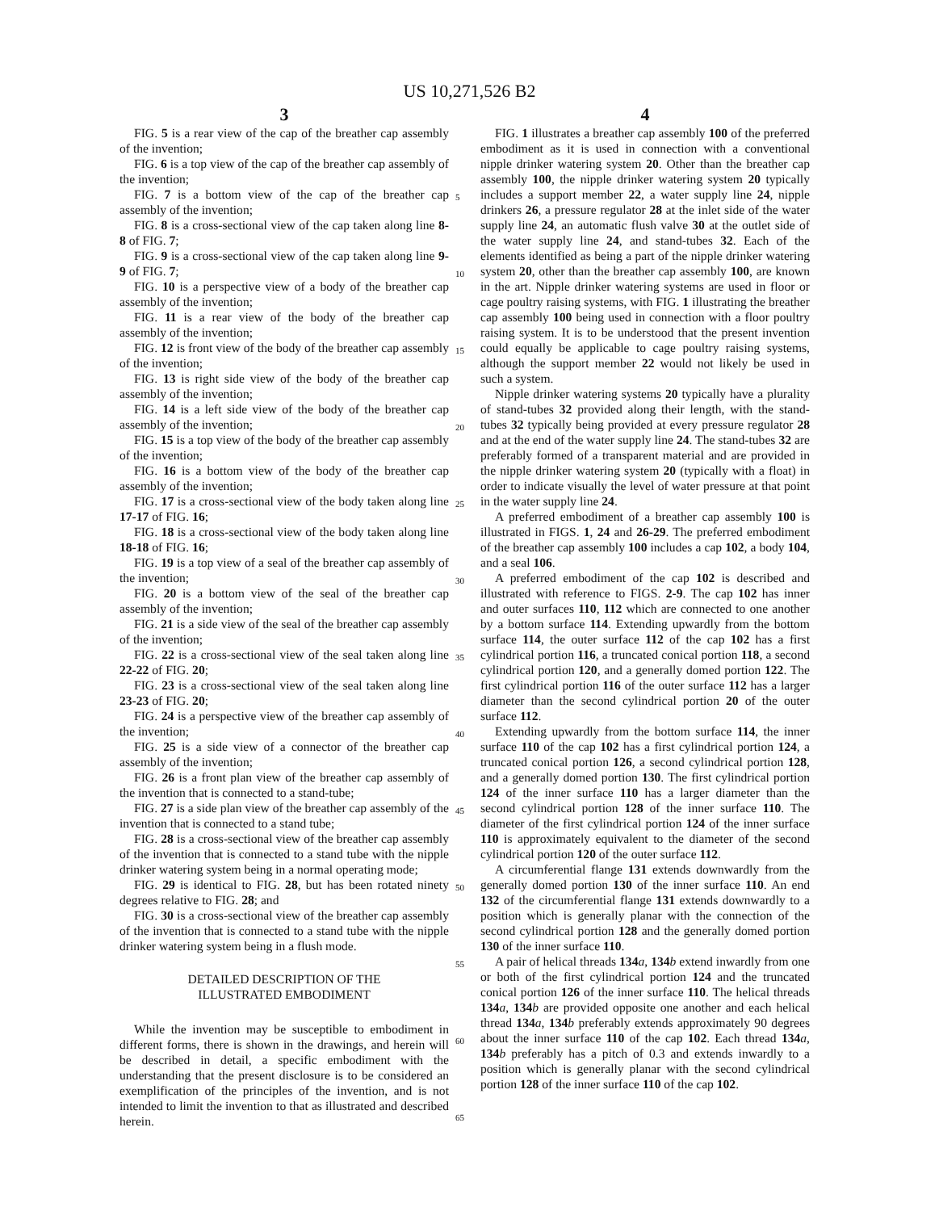US 10,271,526 B2
3
FIG. 5 is a rear view of the cap of the breather cap assembly of the invention;
FIG. 6 is a top view of the cap of the breather cap assembly of the invention;
FIG. 7 is a bottom view of the cap of the breather cap assembly of the invention;
FIG. 8 is a cross-sectional view of the cap taken along line 8-8 of FIG. 7;
FIG. 9 is a cross-sectional view of the cap taken along line 9-9 of FIG. 7;
FIG. 10 is a perspective view of a body of the breather cap assembly of the invention;
FIG. 11 is a rear view of the body of the breather cap assembly of the invention;
FIG. 12 is front view of the body of the breather cap assembly of the invention;
FIG. 13 is right side view of the body of the breather cap assembly of the invention;
FIG. 14 is a left side view of the body of the breather cap assembly of the invention;
FIG. 15 is a top view of the body of the breather cap assembly of the invention;
FIG. 16 is a bottom view of the body of the breather cap assembly of the invention;
FIG. 17 is a cross-sectional view of the body taken along line 17-17 of FIG. 16;
FIG. 18 is a cross-sectional view of the body taken along line 18-18 of FIG. 16;
FIG. 19 is a top view of a seal of the breather cap assembly of the invention;
FIG. 20 is a bottom view of the seal of the breather cap assembly of the invention;
FIG. 21 is a side view of the seal of the breather cap assembly of the invention;
FIG. 22 is a cross-sectional view of the seal taken along line 22-22 of FIG. 20;
FIG. 23 is a cross-sectional view of the seal taken along line 23-23 of FIG. 20;
FIG. 24 is a perspective view of the breather cap assembly of the invention;
FIG. 25 is a side view of a connector of the breather cap assembly of the invention;
FIG. 26 is a front plan view of the breather cap assembly of the invention that is connected to a stand-tube;
FIG. 27 is a side plan view of the breather cap assembly of the invention that is connected to a stand tube;
FIG. 28 is a cross-sectional view of the breather cap assembly of the invention that is connected to a stand tube with the nipple drinker watering system being in a normal operating mode;
FIG. 29 is identical to FIG. 28, but has been rotated ninety degrees relative to FIG. 28; and
FIG. 30 is a cross-sectional view of the breather cap assembly of the invention that is connected to a stand tube with the nipple drinker watering system being in a flush mode.
DETAILED DESCRIPTION OF THE
ILLUSTRATED EMBODIMENT
While the invention may be susceptible to embodiment in different forms, there is shown in the drawings, and herein will be described in detail, a specific embodiment with the understanding that the present disclosure is to be considered an exemplification of the principles of the invention, and is not intended to limit the invention to that as illustrated and described herein.
4
FIG. 1 illustrates a breather cap assembly 100 of the preferred embodiment as it is used in connection with a conventional nipple drinker watering system 20. Other than the breather cap assembly 100, the nipple drinker watering system 20 typically includes a support member 22, a water supply line 24, nipple drinkers 26, a pressure regulator 28 at the inlet side of the water supply line 24, an automatic flush valve 30 at the outlet side of the water supply line 24, and stand-tubes 32. Each of the elements identified as being a part of the nipple drinker watering system 20, other than the breather cap assembly 100, are known in the art. Nipple drinker watering systems are used in floor or cage poultry raising systems, with FIG. 1 illustrating the breather cap assembly 100 being used in connection with a floor poultry raising system. It is to be understood that the present invention could equally be applicable to cage poultry raising systems, although the support member 22 would not likely be used in such a system.
Nipple drinker watering systems 20 typically have a plurality of stand-tubes 32 provided along their length, with the stand-tubes 32 typically being provided at every pressure regulator 28 and at the end of the water supply line 24. The stand-tubes 32 are preferably formed of a transparent material and are provided in the nipple drinker watering system 20 (typically with a float) in order to indicate visually the level of water pressure at that point in the water supply line 24.
A preferred embodiment of a breather cap assembly 100 is illustrated in FIGS. 1, 24 and 26-29. The preferred embodiment of the breather cap assembly 100 includes a cap 102, a body 104, and a seal 106.
A preferred embodiment of the cap 102 is described and illustrated with reference to FIGS. 2-9. The cap 102 has inner and outer surfaces 110, 112 which are connected to one another by a bottom surface 114. Extending upwardly from the bottom surface 114, the outer surface 112 of the cap 102 has a first cylindrical portion 116, a truncated conical portion 118, a second cylindrical portion 120, and a generally domed portion 122. The first cylindrical portion 116 of the outer surface 112 has a larger diameter than the second cylindrical portion 20 of the outer surface 112.
Extending upwardly from the bottom surface 114, the inner surface 110 of the cap 102 has a first cylindrical portion 124, a truncated conical portion 126, a second cylindrical portion 128, and a generally domed portion 130. The first cylindrical portion 124 of the inner surface 110 has a larger diameter than the second cylindrical portion 128 of the inner surface 110. The diameter of the first cylindrical portion 124 of the inner surface 110 is approximately equivalent to the diameter of the second cylindrical portion 120 of the outer surface 112.
A circumferential flange 131 extends downwardly from the generally domed portion 130 of the inner surface 110. An end 132 of the circumferential flange 131 extends downwardly to a position which is generally planar with the connection of the second cylindrical portion 128 and the generally domed portion 130 of the inner surface 110.
A pair of helical threads 134 a, 134 b extend inwardly from one or both of the first cylindrical portion 124 and the truncated conical portion 126 of the inner surface 110. The helical threads 134 a, 134 b are provided opposite one another and each helical thread 134 a, 134 b preferably extends approximately 90 degrees about the inner surface 110 of the cap 102. Each thread 134 a, 134 b preferably has a pitch of 0.3 and extends inwardly to a position which is generally planar with the second cylindrical portion 128 of the inner surface 110 of the cap 102.
5
10
15
20
25
30
35
40
45
50
55
60
65